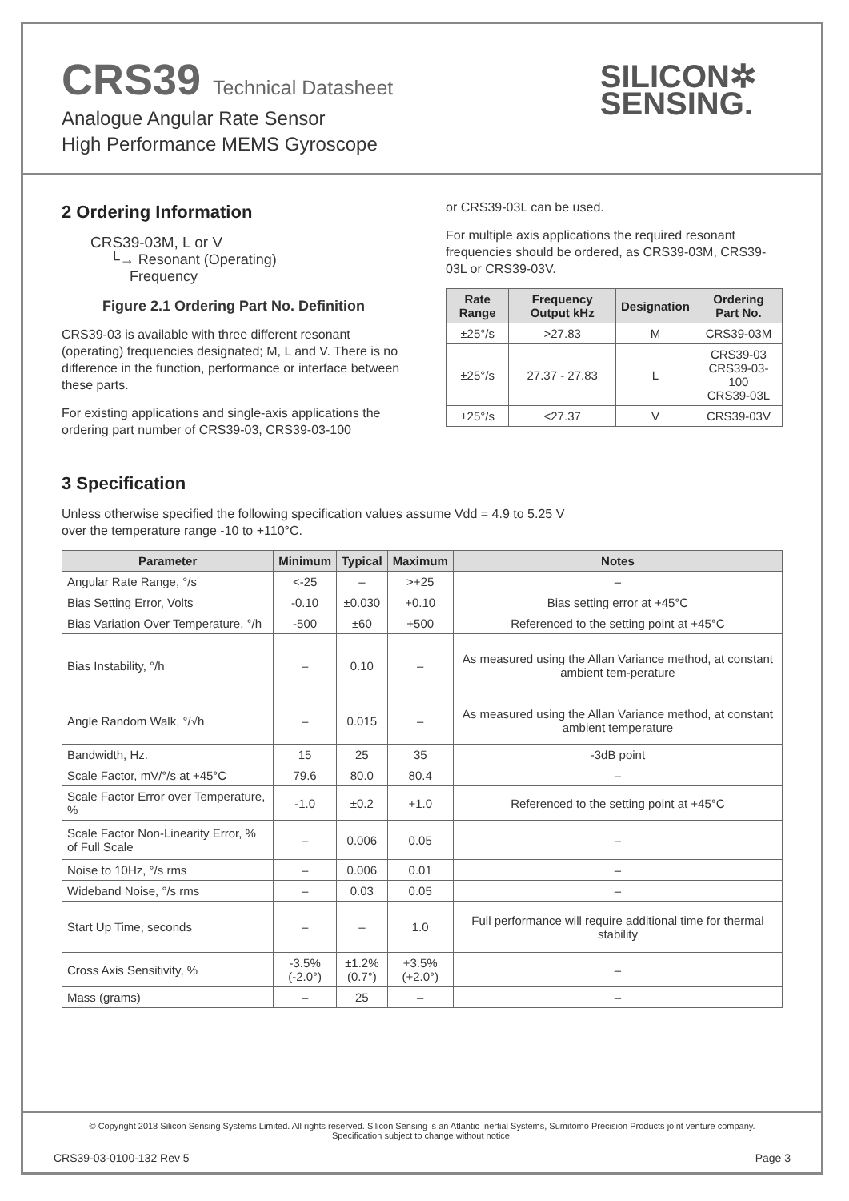CRS39 Technical Datasheet
Analogue Angular Rate Sensor
High Performance MEMS Gyroscope
SILICON✲
SENSING.
2 Ordering Information
CRS39-03M, L or V
└→ Resonant (Operating)
Frequency
Figure 2.1 Ordering Part No. Definition
CRS39-03 is available with three different resonant (operating) frequencies designated; M, L and V. There is no difference in the function, performance or interface between these parts.
For existing applications and single-axis applications the ordering part number of CRS39-03, CRS39-03-100
or CRS39-03L can be used.
For multiple axis applications the required resonant frequencies should be ordered, as CRS39-03M, CRS39-03L or CRS39-03V.
| Rate Range | Frequency Output kHz | Designation | Ordering Part No. |
| --- | --- | --- | --- |
| ±25°/s | >27.83 | M | CRS39-03M |
| ±25°/s | 27.37 - 27.83 | L | CRS39-03 CRS39-03-100 CRS39-03L |
| ±25°/s | <27.37 | V | CRS39-03V |
3 Specification
Unless otherwise specified the following specification values assume Vdd = 4.9 to 5.25 V
over the temperature range -10 to +110°C.
| Parameter | Minimum | Typical | Maximum | Notes |
| --- | --- | --- | --- | --- |
| Angular Rate Range, °/s | <-25 | – | >+25 | – |
| Bias Setting Error, Volts | -0.10 | ±0.030 | +0.10 | Bias setting error at +45°C |
| Bias Variation Over Temperature, °/h | -500 | ±60 | +500 | Referenced to the setting point at +45°C |
| Bias Instability, °/h | – | 0.10 | – | As measured using the Allan Variance method, at constant ambient tem-perature |
| Angle Random Walk, °/√h | – | 0.015 | – | As measured using the Allan Variance method, at constant ambient temperature |
| Bandwidth, Hz. | 15 | 25 | 35 | -3dB point |
| Scale Factor, mV/°/s at +45°C | 79.6 | 80.0 | 80.4 | – |
| Scale Factor Error over Temperature, % | -1.0 | ±0.2 | +1.0 | Referenced to the setting point at +45°C |
| Scale Factor Non-Linearity Error, % of Full Scale | – | 0.006 | 0.05 | – |
| Noise to 10Hz, °/s rms | – | 0.006 | 0.01 | – |
| Wideband Noise, °/s rms | – | 0.03 | 0.05 | – |
| Start Up Time, seconds | – | – | 1.0 | Full performance will require additional time for thermal stability |
| Cross Axis Sensitivity, % | -3.5% (-2.0°) | ±1.2% (0.7°) | +3.5% (+2.0°) | – |
| Mass (grams) | – | 25 | – | – |
© Copyright 2018 Silicon Sensing Systems Limited. All rights reserved. Silicon Sensing is an Atlantic Inertial Systems, Sumitomo Precision Products joint venture company.
Specification subject to change without notice.
CRS39-03-0100-132 Rev 5 Page 3